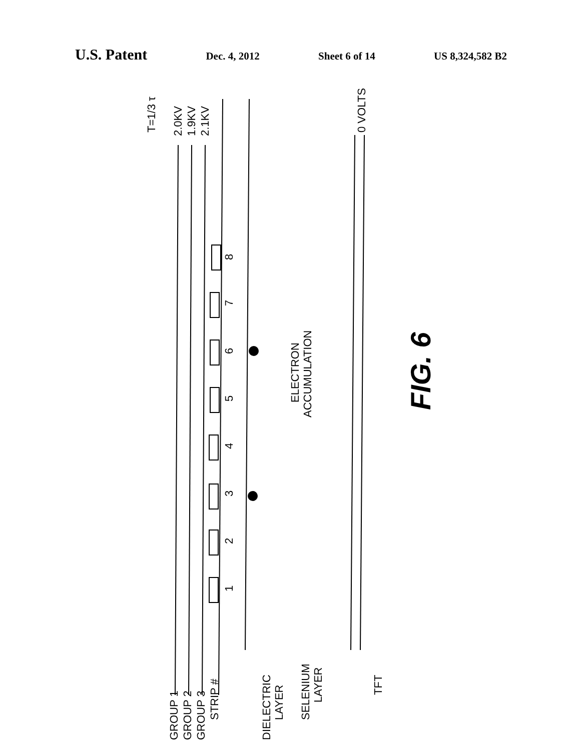U.S. Patent Dec. 4, 2012 Sheet 6 of 14 US 8,324,582 B2
T=1/3 τ
2.0KV
1.9KV
2.1KV
0 VOLTS
8
7
6
5
4
3
2
1
ELECTRON
ACCUMULATION
GROUP 1
GROUP 2
GROUP 3
STRIP #
DIELECTRIC
LAYER
SELENIUM
LAYER
TFT
FIG. 6